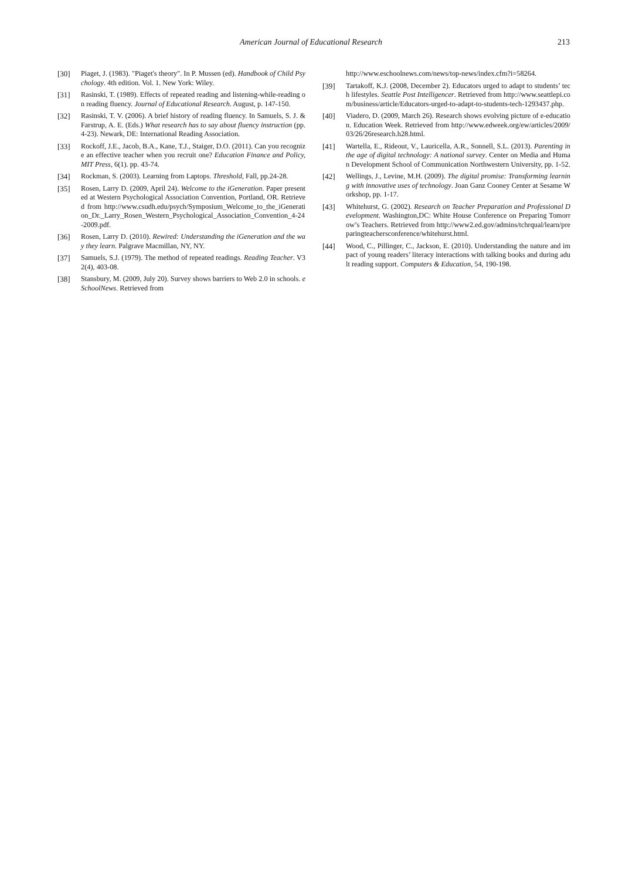American Journal of Educational Research
213
[30] Piaget, J. (1983). "Piaget's theory". In P. Mussen (ed). Handbook of Child Psychology. 4th edition. Vol. 1. New York: Wiley.
[31] Rasinski, T. (1989). Effects of repeated reading and listening-while-reading on reading fluency. Journal of Educational Research. August, p. 147-150.
[32] Rasinski, T. V. (2006). A brief history of reading fluency. In Samuels, S. J. & Farstrup, A. E. (Eds.) What research has to say about fluency instruction (pp. 4-23). Newark, DE: International Reading Association.
[33] Rockoff, J.E., Jacob, B.A., Kane, T.J., Staiger, D.O. (2011). Can you recognize an effective teacher when you recruit one? Education Finance and Policy, MIT Press, 6(1). pp. 43-74.
[34] Rockman, S. (2003). Learning from Laptops. Threshold, Fall, pp.24-28.
[35] Rosen, Larry D. (2009, April 24). Welcome to the iGeneration. Paper presented at Western Psychological Association Convention, Portland, OR. Retrieved from http://www.csudh.edu/psych/Symposium_Welcome_to_the_iGeneration_Dr._Larry_Rosen_Western_Psychological_Association_Convention_4-24-2009.pdf.
[36] Rosen, Larry D. (2010). Rewired: Understanding the iGeneration and the way they learn. Palgrave Macmillan, NY, NY.
[37] Samuels, S.J. (1979). The method of repeated readings. Reading Teacher. V32(4), 403-08.
[38] Stansbury, M. (2009, July 20). Survey shows barriers to Web 2.0 in schools. eSchoolNews. Retrieved from
http://www.eschoolnews.com/news/top-news/index.cfm?i=58264.
[39] Tartakoff, K.J. (2008, December 2). Educators urged to adapt to students’ tech lifestyles. Seattle Post Intelligencer. Retrieved from http://www.seattlepi.com/business/article/Educators-urged-to-adapt-to-students-tech-1293437.php.
[40] Viadero, D. (2009, March 26). Research shows evolving picture of e-education. Education Week. Retrieved from http://www.edweek.org/ew/articles/2009/03/26/26research.h28.html.
[41] Wartella, E., Rideout, V., Lauricella, A.R., Sonnell, S.L. (2013). Parenting in the age of digital technology: A national survey. Center on Media and Human Development School of Communication Northwestern University, pp. 1-52.
[42] Wellings, J., Levine, M.H. (2009). The digital promise: Transforming learning with innovative uses of technology. Joan Ganz Cooney Center at Sesame Workshop, pp. 1-17.
[43] Whitehurst, G. (2002). Research on Teacher Preparation and Professional Development. Washington,DC: White House Conference on Preparing Tomorrow’s Teachers. Retrieved from http://www2.ed.gov/admins/tchrqual/learn/preparingteachersconference/whitehurst.html.
[44] Wood, C., Pillinger, C., Jackson, E. (2010). Understanding the nature and impact of young readers’ literacy interactions with talking books and during adult reading support. Computers & Education, 54, 190-198.